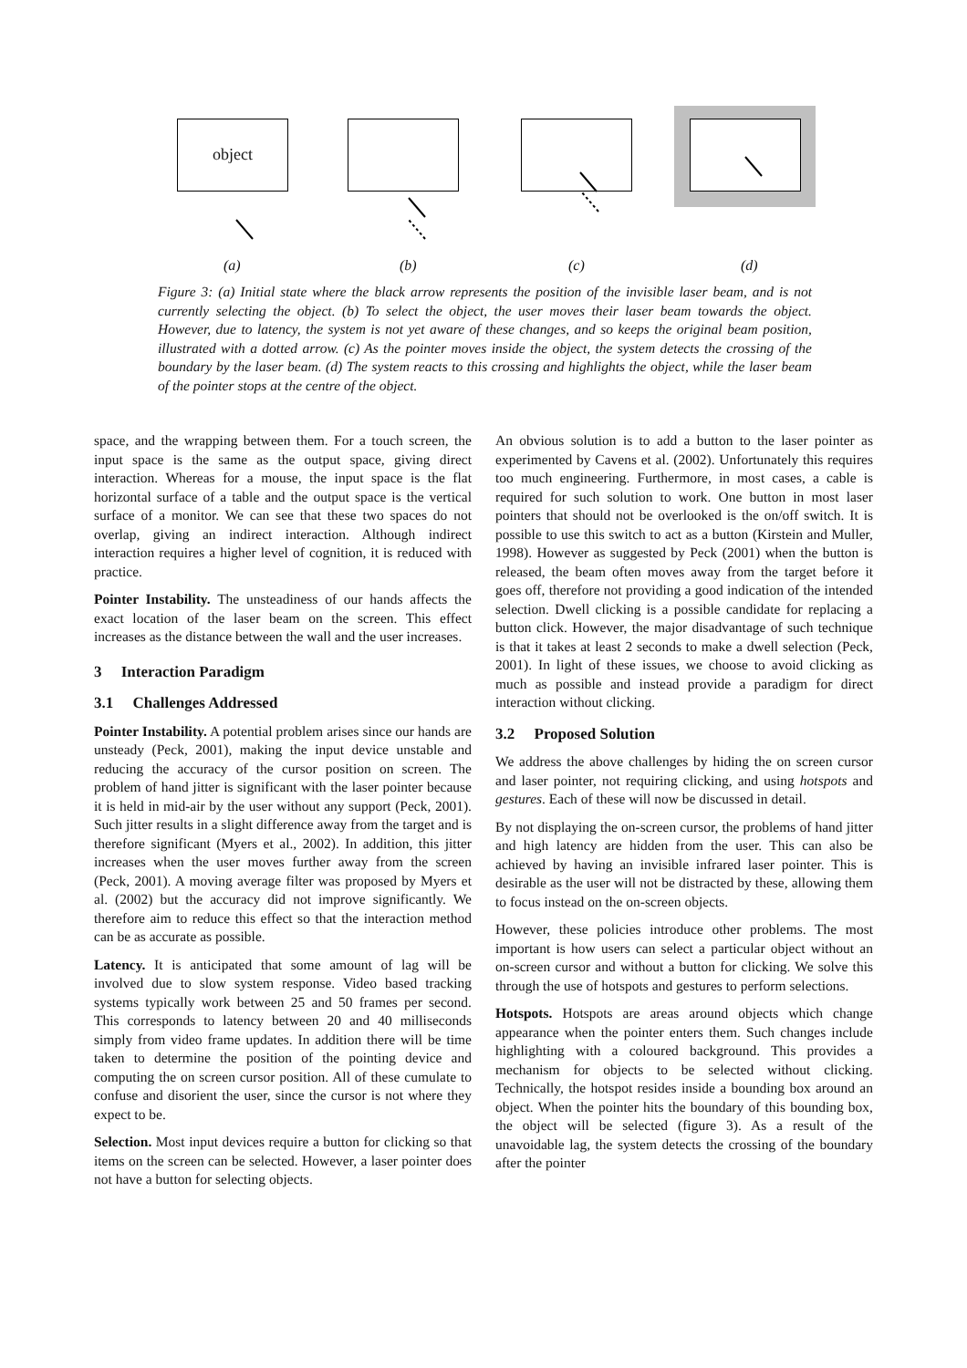object
(a) (b) (c) (d)
Figure 3: (a) Initial state where the black arrow represents the position of the invisible laser beam, and is not currently selecting the object. (b) To select the object, the user moves their laser beam towards the object. However, due to latency, the system is not yet aware of these changes, and so keeps the original beam position, illustrated with a dotted arrow. (c) As the pointer moves inside the object, the system detects the crossing of the boundary by the laser beam. (d) The system reacts to this crossing and highlights the object, while the laser beam of the pointer stops at the centre of the object.
space, and the wrapping between them. For a touch screen, the input space is the same as the output space, giving direct interaction. Whereas for a mouse, the input space is the flat horizontal surface of a table and the output space is the vertical surface of a monitor. We can see that these two spaces do not overlap, giving an indirect interaction. Although indirect interaction requires a higher level of cognition, it is reduced with practice.
Pointer Instability. The unsteadiness of our hands affects the exact location of the laser beam on the screen. This effect increases as the distance between the wall and the user increases.
3 Interaction Paradigm
3.1 Challenges Addressed
Pointer Instability. A potential problem arises since our hands are unsteady (Peck, 2001), making the input device unstable and reducing the accuracy of the cursor position on screen. The problem of hand jitter is significant with the laser pointer because it is held in mid-air by the user without any support (Peck, 2001). Such jitter results in a slight difference away from the target and is therefore significant (Myers et al., 2002). In addition, this jitter increases when the user moves further away from the screen (Peck, 2001). A moving average filter was proposed by Myers et al. (2002) but the accuracy did not improve significantly. We therefore aim to reduce this effect so that the interaction method can be as accurate as possible.
Latency. It is anticipated that some amount of lag will be involved due to slow system response. Video based tracking systems typically work between 25 and 50 frames per second. This corresponds to latency between 20 and 40 milliseconds simply from video frame updates. In addition there will be time taken to determine the position of the pointing device and computing the on screen cursor position. All of these cumulate to confuse and disorient the user, since the cursor is not where they expect to be.
Selection. Most input devices require a button for clicking so that items on the screen can be selected. However, a laser pointer does not have a button for selecting objects.
An obvious solution is to add a button to the laser pointer as experimented by Cavens et al. (2002). Unfortunately this requires too much engineering. Furthermore, in most cases, a cable is required for such solution to work. One button in most laser pointers that should not be overlooked is the on/off switch. It is possible to use this switch to act as a button (Kirstein and Muller, 1998). However as suggested by Peck (2001) when the button is released, the beam often moves away from the target before it goes off, therefore not providing a good indication of the intended selection. Dwell clicking is a possible candidate for replacing a button click. However, the major disadvantage of such technique is that it takes at least 2 seconds to make a dwell selection (Peck, 2001). In light of these issues, we choose to avoid clicking as much as possible and instead provide a paradigm for direct interaction without clicking.
3.2 Proposed Solution
We address the above challenges by hiding the on screen cursor and laser pointer, not requiring clicking, and using hotspots and gestures. Each of these will now be discussed in detail.
By not displaying the on-screen cursor, the problems of hand jitter and high latency are hidden from the user. This can also be achieved by having an invisible infrared laser pointer. This is desirable as the user will not be distracted by these, allowing them to focus instead on the on-screen objects.
However, these policies introduce other problems. The most important is how users can select a particular object without an on-screen cursor and without a button for clicking. We solve this through the use of hotspots and gestures to perform selections.
Hotspots. Hotspots are areas around objects which change appearance when the pointer enters them. Such changes include highlighting with a coloured background. This provides a mechanism for objects to be selected without clicking. Technically, the hotspot resides inside a bounding box around an object. When the pointer hits the boundary of this bounding box, the object will be selected (figure 3). As a result of the unavoidable lag, the system detects the crossing of the boundary after the pointer